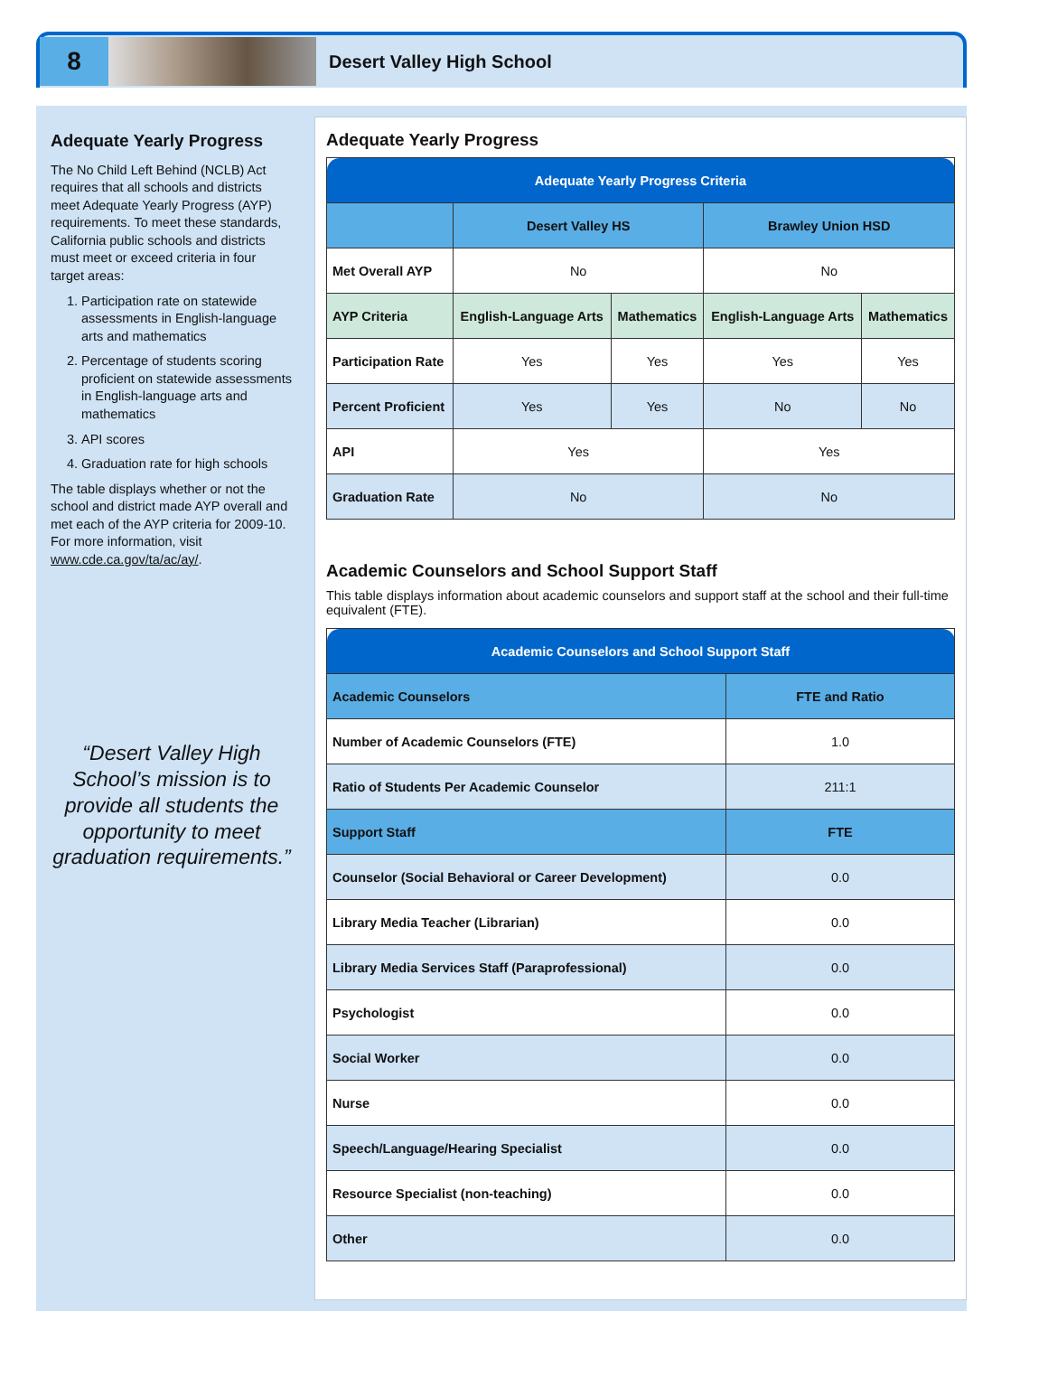8
Desert Valley High School
Adequate Yearly Progress
The No Child Left Behind (NCLB) Act requires that all schools and districts meet Adequate Yearly Progress (AYP) requirements. To meet these standards, California public schools and districts must meet or exceed criteria in four target areas:
1. Participation rate on statewide assessments in English-language arts and mathematics
2. Percentage of students scoring proficient on statewide assessments in English-language arts and mathematics
3. API scores
4. Graduation rate for high schools
The table displays whether or not the school and district made AYP overall and met each of the AYP criteria for 2009-10. For more information, visit www.cde.ca.gov/ta/ac/ay/.
“Desert Valley High School’s mission is to provide all students the opportunity to meet graduation requirements.”
Adequate Yearly Progress
| Adequate Yearly Progress Criteria | | | | |
| | Desert Valley HS | | Brawley Union HSD | |
| Met Overall AYP | No | | No | |
| AYP Criteria | English-Language Arts | Mathematics | English-Language Arts | Mathematics |
| Participation Rate | Yes | Yes | Yes | Yes |
| Percent Proficient | Yes | Yes | No | No |
| API | Yes | | Yes | |
| Graduation Rate | No | | No | |
Academic Counselors and School Support Staff
This table displays information about academic counselors and support staff at the school and their full-time equivalent (FTE).
| Academic Counselors and School Support Staff | |
| Academic Counselors | FTE and Ratio |
| Number of Academic Counselors (FTE) | 1.0 |
| Ratio of Students Per Academic Counselor | 211:1 |
| Support Staff | FTE |
| Counselor (Social Behavioral or Career Development) | 0.0 |
| Library Media Teacher (Librarian) | 0.0 |
| Library Media Services Staff (Paraprofessional) | 0.0 |
| Psychologist | 0.0 |
| Social Worker | 0.0 |
| Nurse | 0.0 |
| Speech/Language/Hearing Specialist | 0.0 |
| Resource Specialist (non-teaching) | 0.0 |
| Other | 0.0 |